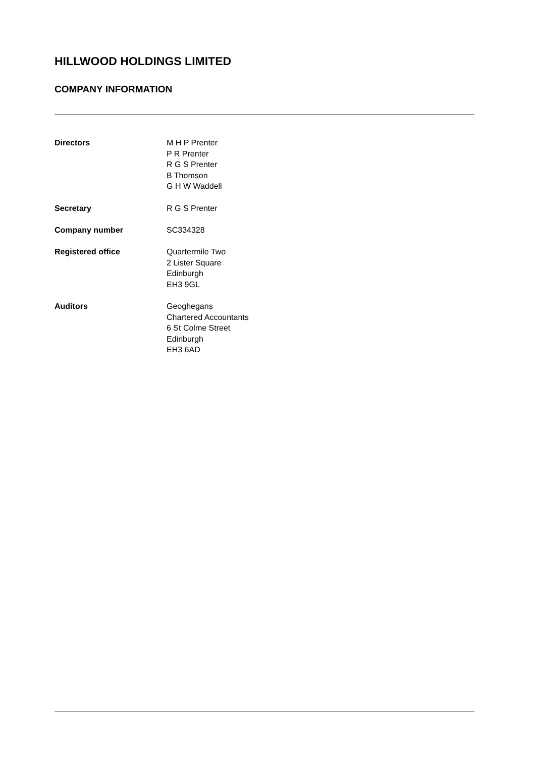HILLWOOD HOLDINGS LIMITED
COMPANY INFORMATION
Directors M H P Prenter
P R Prenter
R G S Prenter
B Thomson
G H W Waddell
Secretary R G S Prenter
Company number SC334328
Registered office Quartermile Two
2 Lister Square
Edinburgh
EH3 9GL
Auditors Geoghegans
Chartered Accountants
6 St Colme Street
Edinburgh
EH3 6AD